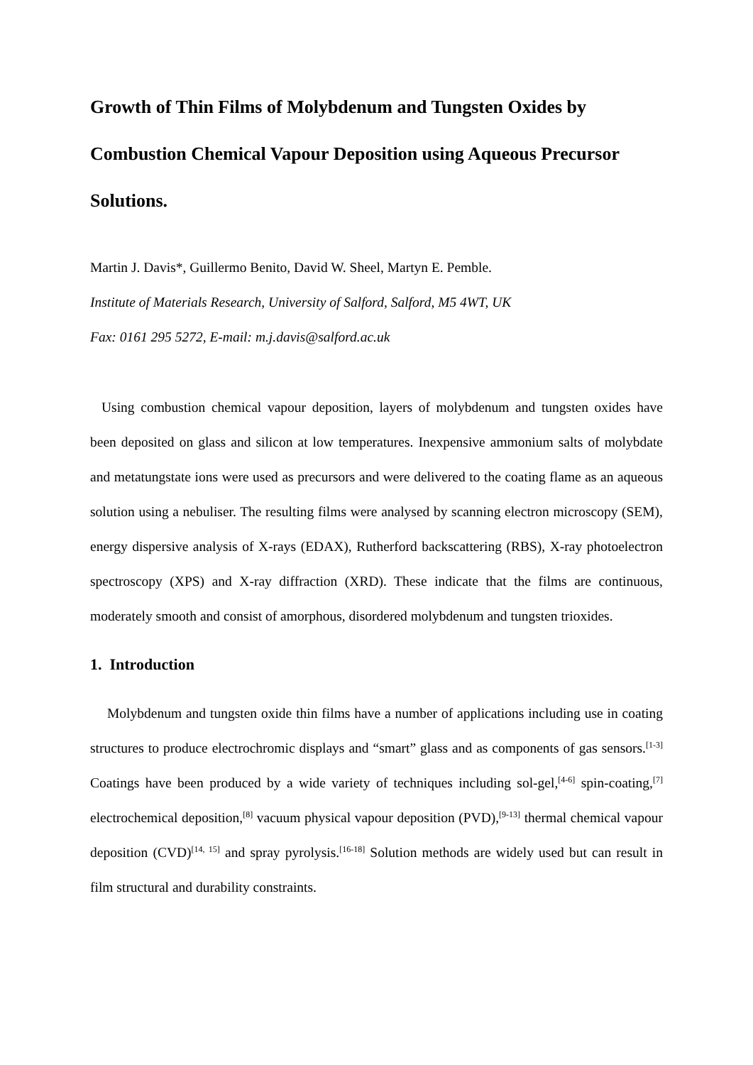Growth of Thin Films of Molybdenum and Tungsten Oxides by Combustion Chemical Vapour Deposition using Aqueous Precursor Solutions.
Martin J. Davis*, Guillermo Benito, David W. Sheel, Martyn E. Pemble.
Institute of Materials Research, University of Salford, Salford, M5 4WT, UK
Fax: 0161 295 5272, E-mail: m.j.davis@salford.ac.uk
Using combustion chemical vapour deposition, layers of molybdenum and tungsten oxides have been deposited on glass and silicon at low temperatures. Inexpensive ammonium salts of molybdate and metatungstate ions were used as precursors and were delivered to the coating flame as an aqueous solution using a nebuliser. The resulting films were analysed by scanning electron microscopy (SEM), energy dispersive analysis of X-rays (EDAX), Rutherford backscattering (RBS), X-ray photoelectron spectroscopy (XPS) and X-ray diffraction (XRD). These indicate that the films are continuous, moderately smooth and consist of amorphous, disordered molybdenum and tungsten trioxides.
1. Introduction
Molybdenum and tungsten oxide thin films have a number of applications including use in coating structures to produce electrochromic displays and “smart” glass and as components of gas sensors.<sup>[1-3]</sup> Coatings have been produced by a wide variety of techniques including sol-gel,<sup>[4-6]</sup> spin-coating,<sup>[7]</sup> electrochemical deposition,<sup>[8]</sup> vacuum physical vapour deposition (PVD),<sup>[9-13]</sup> thermal chemical vapour deposition (CVD)<sup>[14, 15]</sup> and spray pyrolysis.<sup>[16-18]</sup> Solution methods are widely used but can result in film structural and durability constraints.